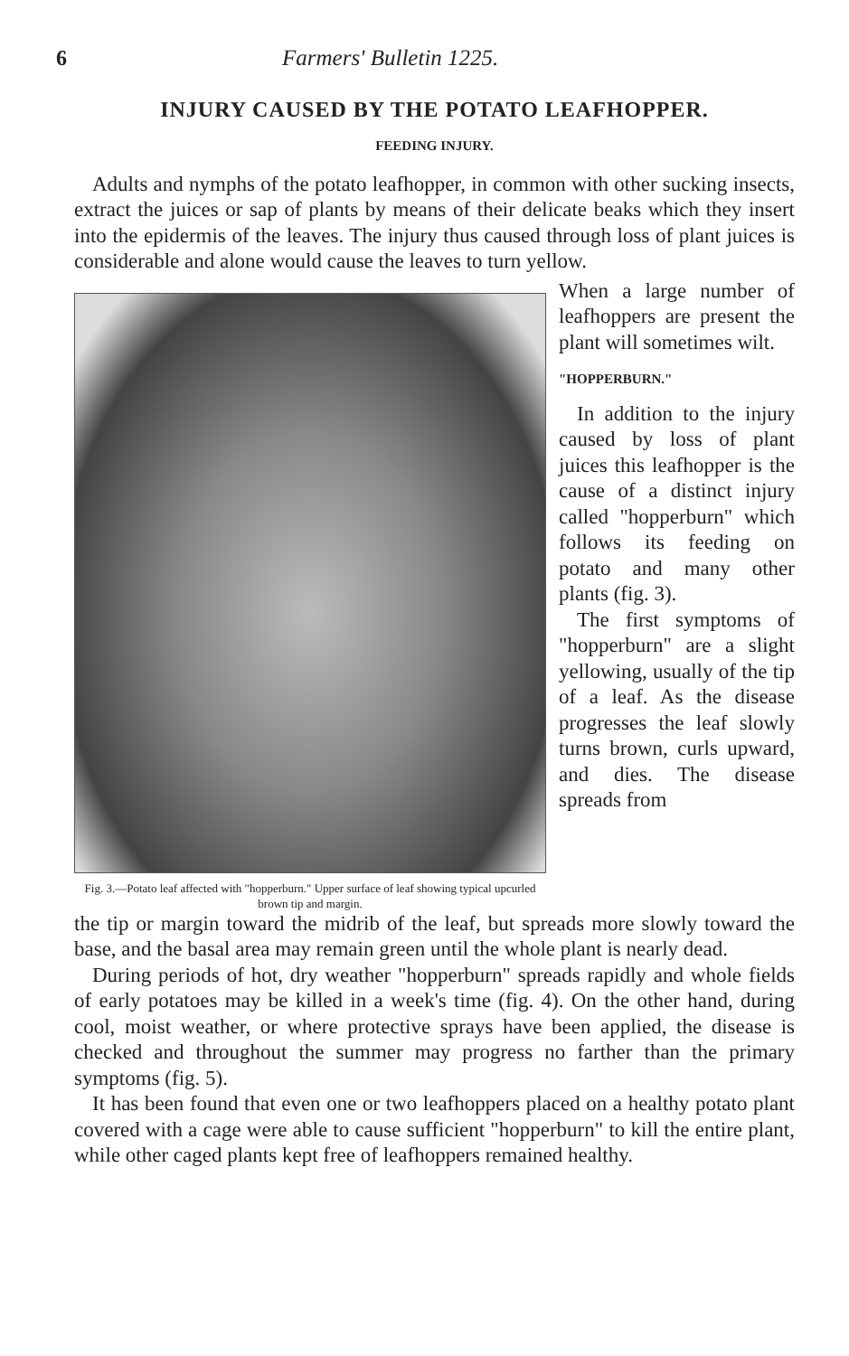6 Farmers' Bulletin 1225.
INJURY CAUSED BY THE POTATO LEAFHOPPER.
FEEDING INJURY.
Adults and nymphs of the potato leafhopper, in common with other sucking insects, extract the juices or sap of plants by means of their delicate beaks which they insert into the epidermis of the leaves. The injury thus caused through loss of plant juices is considerable and alone would cause the leaves to turn yellow.
Fig. 3.—Potato leaf affected with "hopperburn." Upper surface of leaf showing typical upcurled brown tip and margin.
When a large number of leafhoppers are present the plant will sometimes wilt.
"HOPPERBURN."
In addition to the injury caused by loss of plant juices this leafhopper is the cause of a distinct injury called "hopperburn" which follows its feeding on potato and many other plants (fig. 3).
The first symptoms of "hopperburn" are a slight yellowing, usually of the tip of a leaf. As the disease progresses the leaf slowly turns brown, curls upward, and dies. The disease spreads from
the tip or margin toward the midrib of the leaf, but spreads more slowly toward the base, and the basal area may remain green until the whole plant is nearly dead.
During periods of hot, dry weather "hopperburn" spreads rapidly and whole fields of early potatoes may be killed in a week's time (fig. 4). On the other hand, during cool, moist weather, or where protective sprays have been applied, the disease is checked and throughout the summer may progress no farther than the primary symptoms (fig. 5).
It has been found that even one or two leafhoppers placed on a healthy potato plant covered with a cage were able to cause sufficient "hopperburn" to kill the entire plant, while other caged plants kept free of leafhoppers remained healthy.